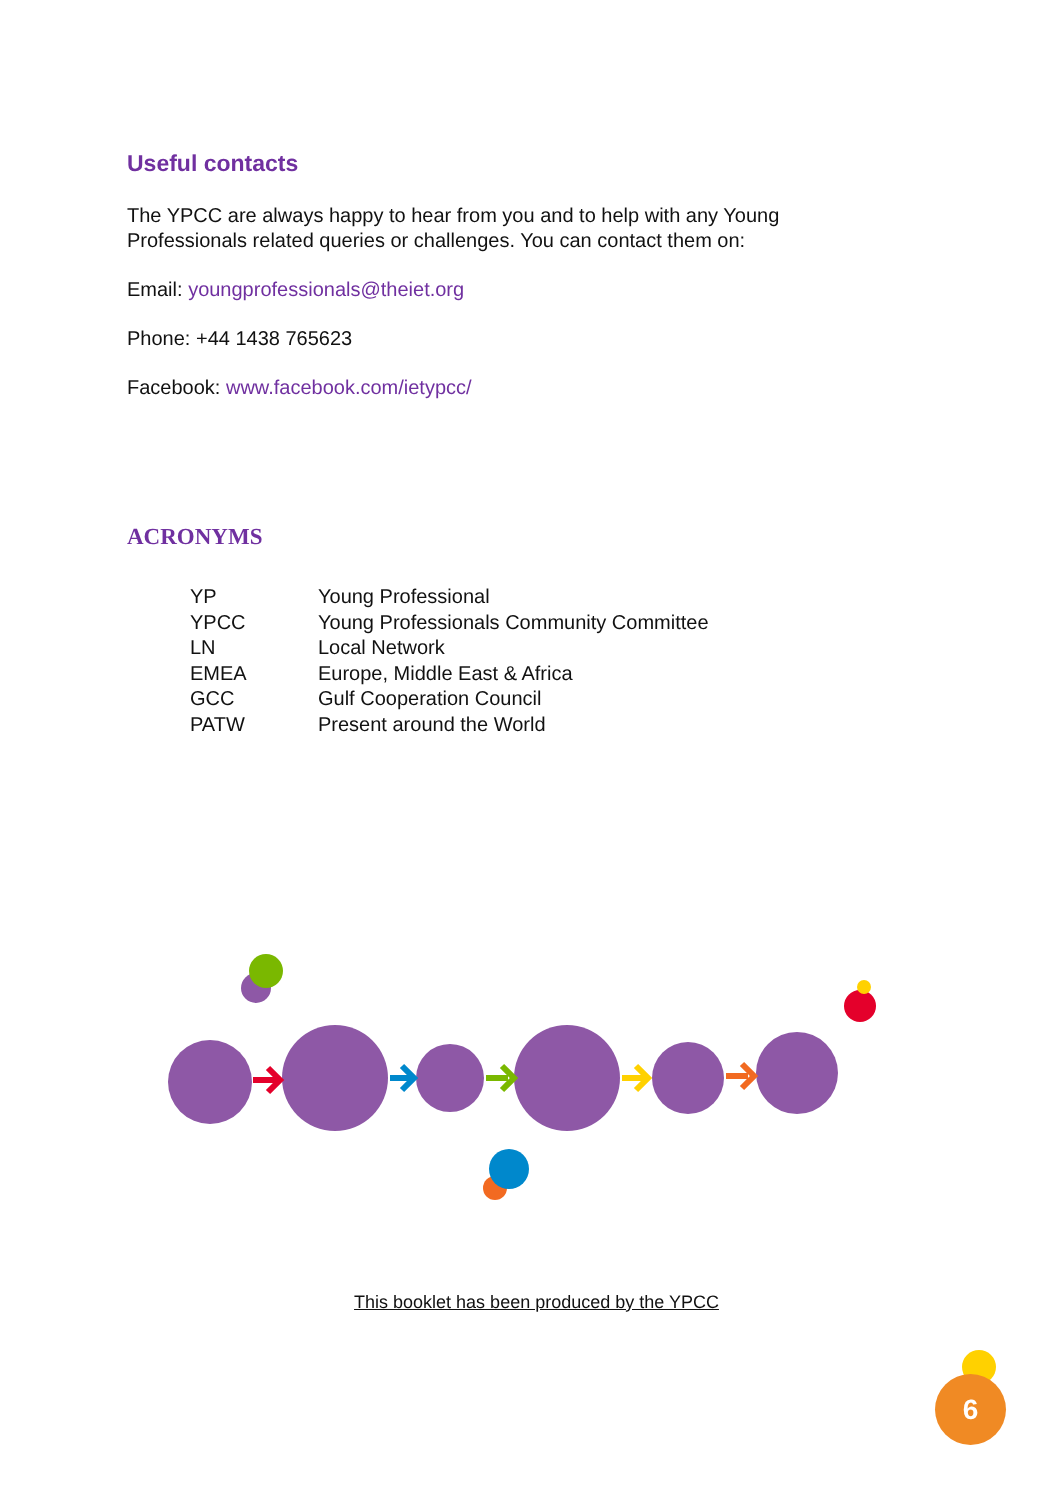Useful contacts
The YPCC are always happy to hear from you and to help with any Young Professionals related queries or challenges. You can contact them on:
Email: youngprofessionals@theiet.org
Phone: +44 1438 765623
Facebook: www.facebook.com/ietypcc/
ACRONYMS
| YP | Young Professional |
| YPCC | Young Professionals Community Committee |
| LN | Local Network |
| EMEA | Europe, Middle East & Africa |
| GCC | Gulf Cooperation Council |
| PATW | Present around the World |
This booklet has been produced by the YPCC
6